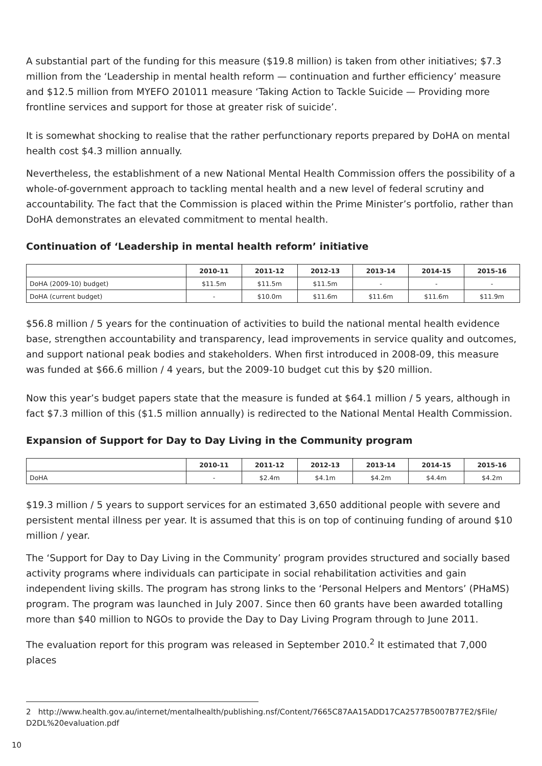A substantial part of the funding for this measure ($19.8 million) is taken from other initiatives; $7.3 million from the ‘Leadership in mental health reform — continuation and further efficiency’ measure and $12.5 million from MYEFO 201011 measure ‘Taking Action to Tackle Suicide — Providing more frontline services and support for those at greater risk of suicide’.
It is somewhat shocking to realise that the rather perfunctionary reports prepared by DoHA on mental health cost $4.3 million annually.
Nevertheless, the establishment of a new National Mental Health Commission offers the possibility of a whole-of-government approach to tackling mental health and a new level of federal scrutiny and accountability. The fact that the Commission is placed within the Prime Minister’s portfolio, rather than DoHA demonstrates an elevated commitment to mental health.
Continuation of ‘Leadership in mental health reform’ initiative
| | 2010-11 | 2011-12 | 2012-13 | 2013-14 | 2014-15 | 2015-16 |
| --- | --- | --- | --- | --- | --- | --- |
| DoHA (2009-10) budget) | $11.5m | $11.5m | $11.5m | - | - | - |
| DoHA (current budget) | - | $10.0m | $11.6m | $11.6m | $11.6m | $11.9m |
$56.8 million / 5 years for the continuation of activities to build the national mental health evidence base, strengthen accountability and transparency, lead improvements in service quality and outcomes, and support national peak bodies and stakeholders. When first introduced in 2008-09, this measure was funded at $66.6 million / 4 years, but the 2009-10 budget cut this by $20 million.
Now this year’s budget papers state that the measure is funded at $64.1 million / 5 years, although in fact $7.3 million of this ($1.5 million annually) is redirected to the National Mental Health Commission.
Expansion of Support for Day to Day Living in the Community program
| | 2010-11 | 2011-12 | 2012-13 | 2013-14 | 2014-15 | 2015-16 |
| --- | --- | --- | --- | --- | --- | --- |
| DoHA | - | $2.4m | $4.1m | $4.2m | $4.4m | $4.2m |
$19.3 million / 5 years to support services for an estimated 3,650 additional people with severe and persistent mental illness per year. It is assumed that this is on top of continuing funding of around $10 million / year.
The ‘Support for Day to Day Living in the Community’ program provides structured and socially based activity programs where individuals can participate in social rehabilitation activities and gain independent living skills. The program has strong links to the ‘Personal Helpers and Mentors’ (PHaMS) program. The program was launched in July 2007. Since then 60 grants have been awarded totalling more than $40 million to NGOs to provide the Day to Day Living Program through to June 2011.
The evaluation report for this program was released in September 2010.<sup>2</sup> It estimated that 7,000 places
2 http://www.health.gov.au/internet/mentalhealth/publishing.nsf/Content/7665C87AA15ADD17CA2577B5007B77E2/$File/ D2DL%20evaluation.pdf
10